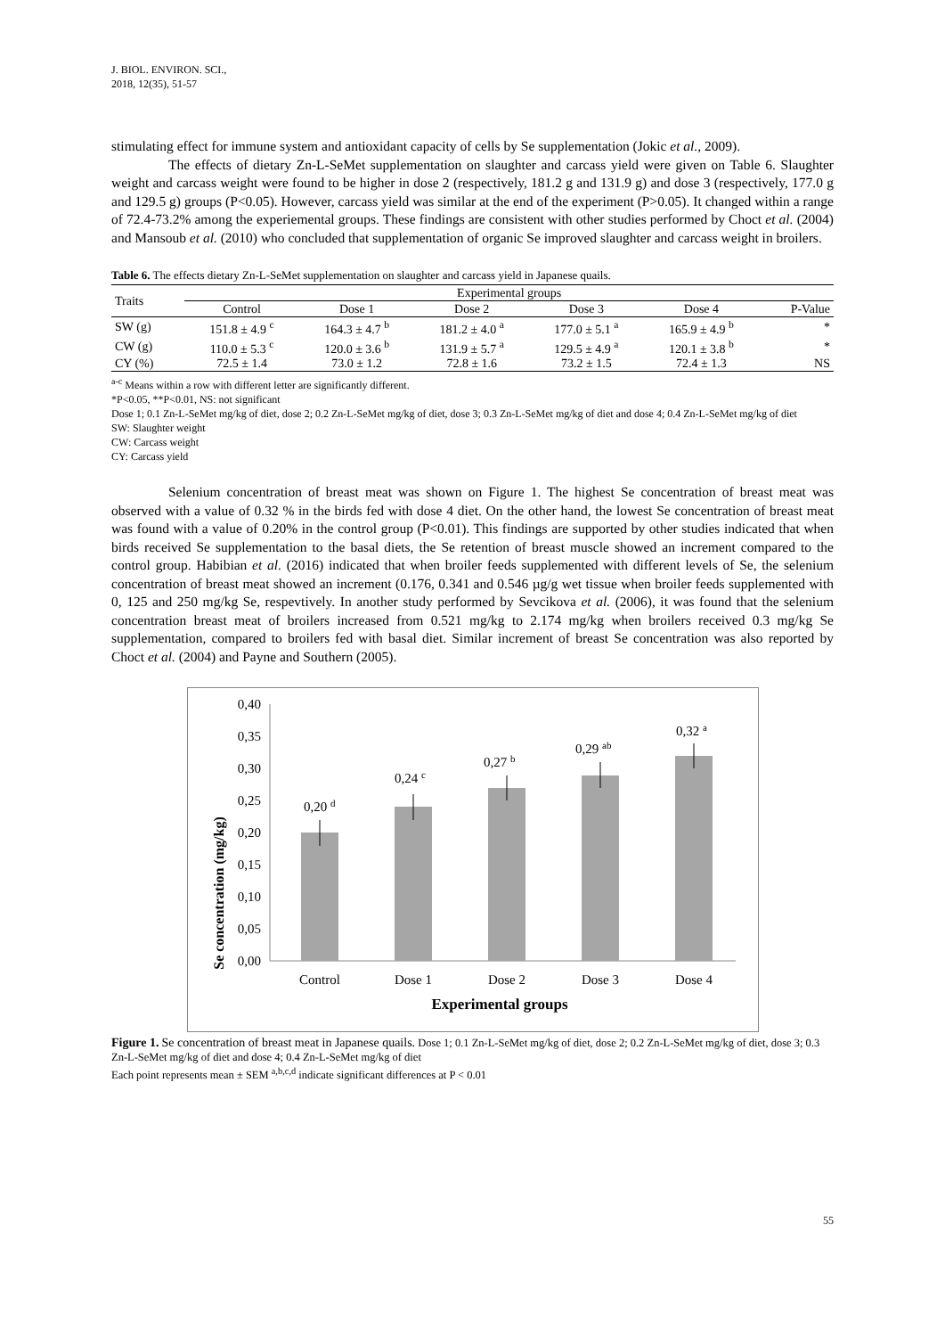J. BIOL. ENVIRON. SCI.,
2018, 12(35), 51-57
stimulating effect for immune system and antioxidant capacity of cells by Se supplementation (Jokic et al., 2009).
The effects of dietary Zn-L-SeMet supplementation on slaughter and carcass yield were given on Table 6. Slaughter weight and carcass weight were found to be higher in dose 2 (respectively, 181.2 g and 131.9 g) and dose 3 (respectively, 177.0 g and 129.5 g) groups (P<0.05). However, carcass yield was similar at the end of the experiment (P>0.05). It changed within a range of 72.4-73.2% among the experiemental groups. These findings are consistent with other studies performed by Choct et al. (2004) and Mansoub et al. (2010) who concluded that supplementation of organic Se improved slaughter and carcass weight in broilers.
Table 6. The effects dietary Zn-L-SeMet supplementation on slaughter and carcass yield in Japanese quails.
| Traits | Experimental groups | | | | | |
| --- | --- | --- | --- | --- | --- | --- |
| | Control | Dose 1 | Dose 2 | Dose 3 | Dose 4 | P-Value |
| SW (g) | 151.8 ± 4.9 <sup>c</sup> | 164.3 ± 4.7 <sup>b</sup> | 181.2 ± 4.0 <sup>a</sup> | 177.0 ± 5.1 <sup>a</sup> | 165.9 ± 4.9 <sup>b</sup> | * |
| CW (g) | 110.0 ± 5.3 <sup>c</sup> | 120.0 ± 3.6 <sup>b</sup> | 131.9 ± 5.7 <sup>a</sup> | 129.5 ± 4.9 <sup>a</sup> | 120.1 ± 3.8 <sup>b</sup> | * |
| CY (%) | 72.5 ± 1.4 | 73.0 ± 1.2 | 72.8 ± 1.6 | 73.2 ± 1.5 | 72.4 ± 1.3 | NS |
<sup>a-c</sup> Means within a row with different letter are significantly different.
*P<0.05, **P<0.01, NS: not significant
Dose 1; 0.1 Zn-L-SeMet mg/kg of diet, dose 2; 0.2 Zn-L-SeMet mg/kg of diet, dose 3; 0.3 Zn-L-SeMet mg/kg of diet and dose 4; 0.4 Zn-L-SeMet mg/kg of diet
SW: Slaughter weight
CW: Carcass weight
CY: Carcass yield
Selenium concentration of breast meat was shown on Figure 1. The highest Se concentration of breast meat was observed with a value of 0.32 % in the birds fed with dose 4 diet. On the other hand, the lowest Se concentration of breast meat was found with a value of 0.20% in the control group (P<0.01). This findings are supported by other studies indicated that when birds received Se supplementation to the basal diets, the Se retention of breast muscle showed an increment compared to the control group. Habibian et al. (2016) indicated that when broiler feeds supplemented with different levels of Se, the selenium concentration of breast meat showed an increment (0.176, 0.341 and 0.546 µg/g wet tissue when broiler feeds supplemented with 0, 125 and 250 mg/kg Se, respevtively. In another study performed by Sevcikova et al. (2006), it was found that the selenium concentration breast meat of broilers increased from 0.521 mg/kg to 2.174 mg/kg when broilers received 0.3 mg/kg Se supplementation, compared to broilers fed with basal diet. Similar increment of breast Se concentration was also reported by Choct et al. (2004) and Payne and Southern (2005).
Se concentration (mg/kg)
0,40
0,35
0,30
0,25
0,20
0,15
0,10
0,05
0,00
0,20 d
0,24 c
0,27 b
0,29 ab
0,32 a
Control
Dose 1
Dose 2
Dose 3
Dose 4
Experimental groups
Figure 1. Se concentration of breast meat in Japanese quails. Dose 1; 0.1 Zn-L-SeMet mg/kg of diet, dose 2; 0.2 Zn-L-SeMet mg/kg of diet, dose 3; 0.3 Zn-L-SeMet mg/kg of diet and dose 4; 0.4 Zn-L-SeMet mg/kg of diet
Each point represents mean ± SEM <sup>a,b,c,d</sup> indicate significant differences at P < 0.01
55